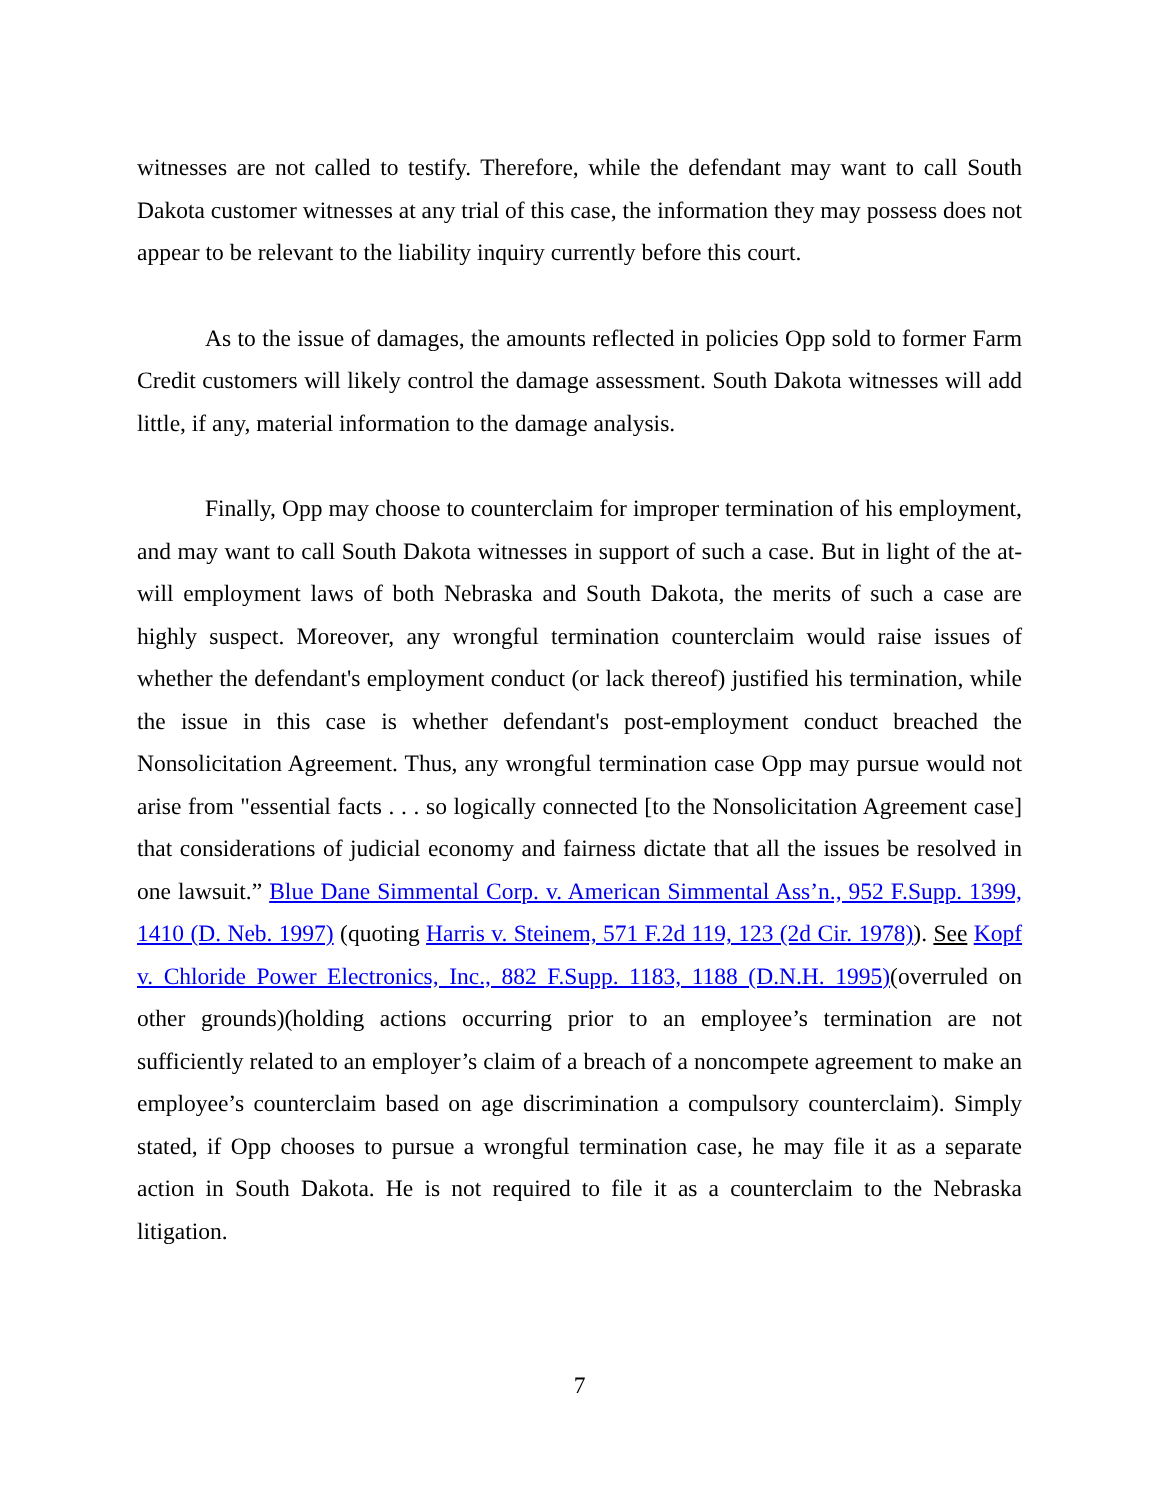witnesses are not called to testify. Therefore, while the defendant may want to call South Dakota customer witnesses at any trial of this case, the information they may possess does not appear to be relevant to the liability inquiry currently before this court.
As to the issue of damages, the amounts reflected in policies Opp sold to former Farm Credit customers will likely control the damage assessment. South Dakota witnesses will add little, if any, material information to the damage analysis.
Finally, Opp may choose to counterclaim for improper termination of his employment, and may want to call South Dakota witnesses in support of such a case. But in light of the at-will employment laws of both Nebraska and South Dakota, the merits of such a case are highly suspect. Moreover, any wrongful termination counterclaim would raise issues of whether the defendant's employment conduct (or lack thereof) justified his termination, while the issue in this case is whether defendant's post-employment conduct breached the Nonsolicitation Agreement. Thus, any wrongful termination case Opp may pursue would not arise from "essential facts . . . so logically connected [to the Nonsolicitation Agreement case] that considerations of judicial economy and fairness dictate that all the issues be resolved in one lawsuit.” Blue Dane Simmental Corp. v. American Simmental Ass’n., 952 F.Supp. 1399, 1410 (D. Neb. 1997) (quoting Harris v. Steinem, 571 F.2d 119, 123 (2d Cir. 1978)). See Kopf v. Chloride Power Electronics, Inc., 882 F.Supp. 1183, 1188 (D.N.H. 1995)(overruled on other grounds)(holding actions occurring prior to an employee’s termination are not sufficiently related to an employer’s claim of a breach of a noncompete agreement to make an employee’s counterclaim based on age discrimination a compulsory counterclaim). Simply stated, if Opp chooses to pursue a wrongful termination case, he may file it as a separate action in South Dakota. He is not required to file it as a counterclaim to the Nebraska litigation.
7